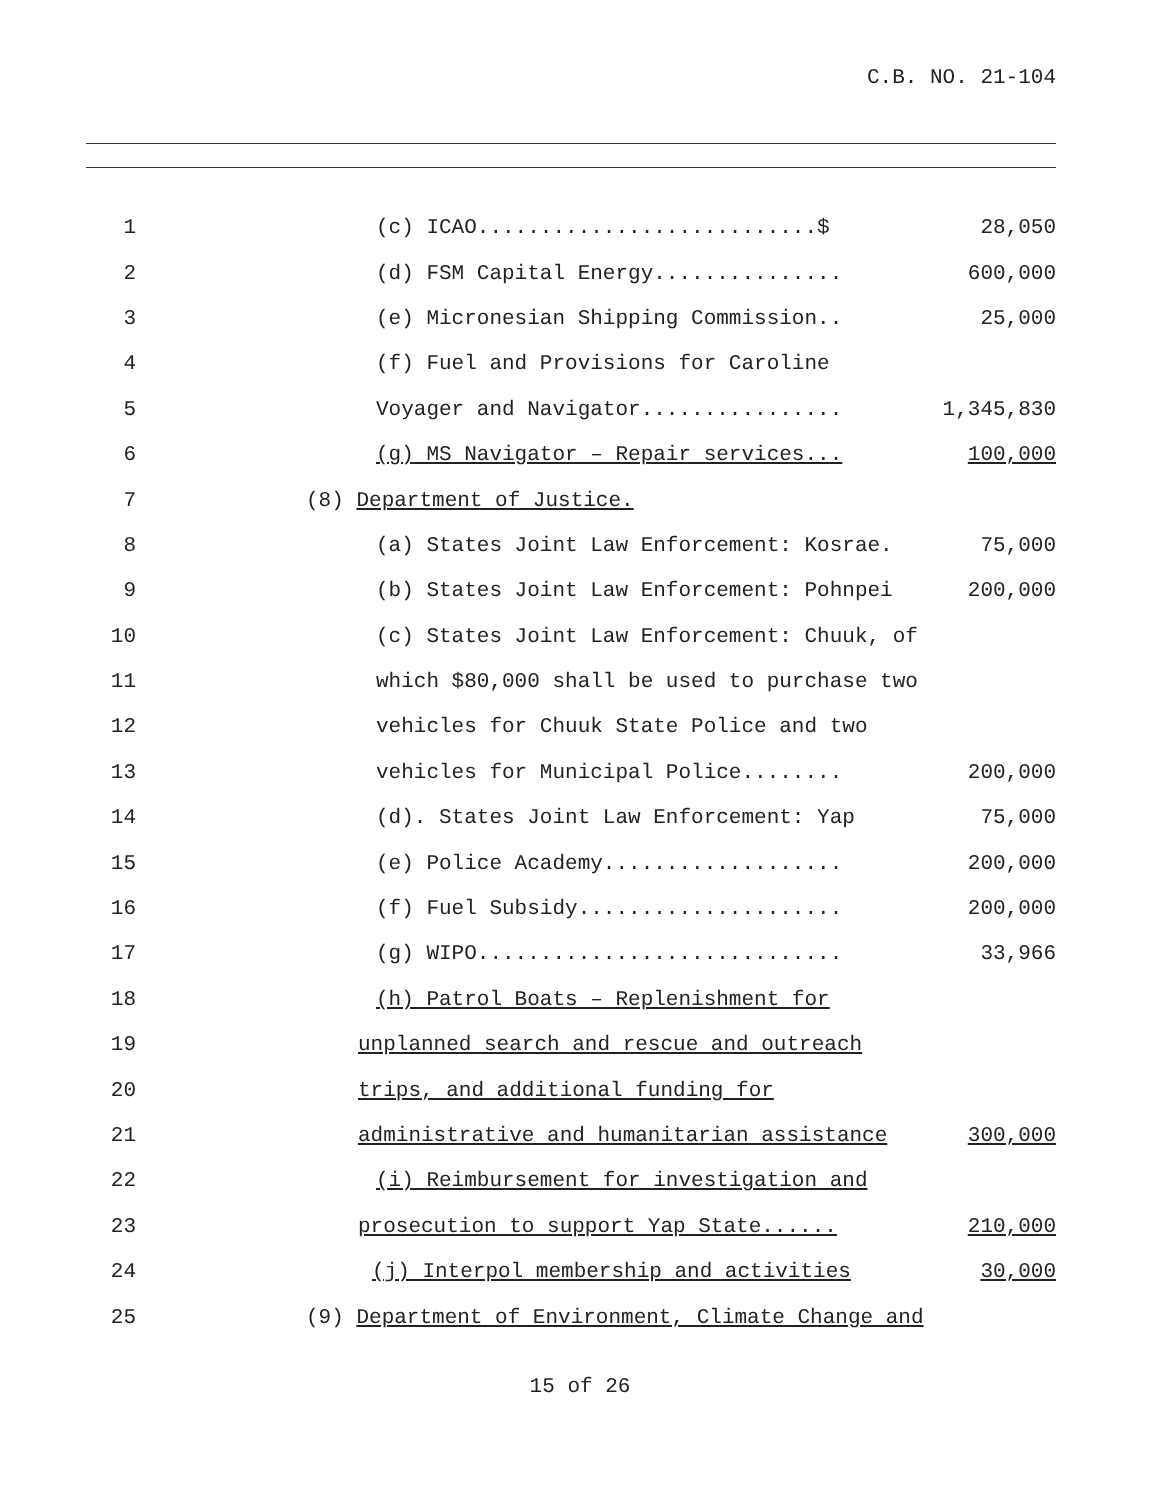C.B. NO. 21-104
1
(c) ICAO...........................$ 28,050
2
(d) FSM Capital Energy............... 600,000
3
(e) Micronesian Shipping Commission.. 25,000
4
(f) Fuel and Provisions for Caroline
5
Voyager and Navigator................ 1,345,830
6
(g) MS Navigator – Repair services... 100,000
7 (8) Department of Justice.
8
(a) States Joint Law Enforcement: Kosrae. 75,000
9
(b) States Joint Law Enforcement: Pohnpei 200,000
10
(c) States Joint Law Enforcement: Chuuk, of
11
which $80,000 shall be used to purchase two
12
vehicles for Chuuk State Police and two
13
vehicles for Municipal Police........ 200,000
14
(d). States Joint Law Enforcement: Yap 75,000
15
(e) Police Academy................... 200,000
16
(f) Fuel Subsidy..................... 200,000
17
(g) WIPO............................. 33,966
18
(h) Patrol Boats – Replenishment for
19
unplanned search and rescue and outreach
20
trips, and additional funding for
21
administrative and humanitarian assistance 300,000
22
(i) Reimbursement for investigation and
23
prosecution to support Yap State...... 210,000
24
(j) Interpol membership and activities 30,000
25
(9) Department of Environment, Climate Change and
15 of 26